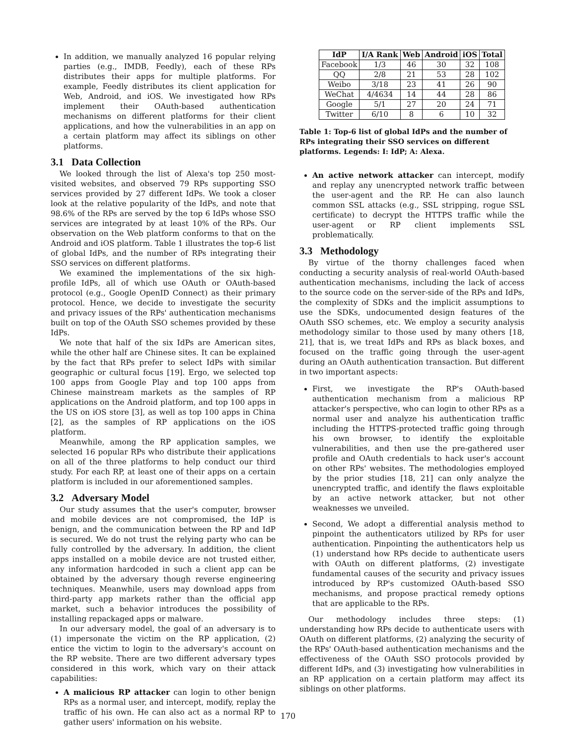In addition, we manually analyzed 16 popular relying parties (e.g., IMDB, Feedly), each of these RPs distributes their apps for multiple platforms. For example, Feedly distributes its client application for Web, Android, and iOS. We investigated how RPs implement their OAuth-based authentication mechanisms on different platforms for their client applications, and how the vulnerabilities in an app on a certain platform may affect its siblings on other platforms.
3.1 Data Collection
We looked through the list of Alexa's top 250 most-visited websites, and observed 79 RPs supporting SSO services provided by 27 different IdPs. We took a closer look at the relative popularity of the IdPs, and note that 98.6% of the RPs are served by the top 6 IdPs whose SSO services are integrated by at least 10% of the RPs. Our observation on the Web platform conforms to that on the Android and iOS platform. Table 1 illustrates the top-6 list of global IdPs, and the number of RPs integrating their SSO services on different platforms.
We examined the implementations of the six high-profile IdPs, all of which use OAuth or OAuth-based protocol (e.g., Google OpenID Connect) as their primary protocol. Hence, we decide to investigate the security and privacy issues of the RPs' authentication mechanisms built on top of the OAuth SSO schemes provided by these IdPs.
We note that half of the six IdPs are American sites, while the other half are Chinese sites. It can be explained by the fact that RPs prefer to select IdPs with similar geographic or cultural focus [19]. Ergo, we selected top 100 apps from Google Play and top 100 apps from Chinese mainstream markets as the samples of RP applications on the Android platform, and top 100 apps in the US on iOS store [3], as well as top 100 apps in China [2], as the samples of RP applications on the iOS platform.
Meanwhile, among the RP application samples, we selected 16 popular RPs who distribute their applications on all of the three platforms to help conduct our third study. For each RP, at least one of their apps on a certain platform is included in our aforementioned samples.
3.2 Adversary Model
Our study assumes that the user's computer, browser and mobile devices are not compromised, the IdP is benign, and the communication between the RP and IdP is secured. We do not trust the relying party who can be fully controlled by the adversary. In addition, the client apps installed on a mobile device are not trusted either, any information hardcoded in such a client app can be obtained by the adversary though reverse engineering techniques. Meanwhile, users may download apps from third-party app markets rather than the official app market, such a behavior introduces the possibility of installing repackaged apps or malware.
In our adversary model, the goal of an adversary is to (1) impersonate the victim on the RP application, (2) entice the victim to login to the adversary's account on the RP website. There are two different adversary types considered in this work, which vary on their attack capabilities:
A malicious RP attacker can login to other benign RPs as a normal user, and intercept, modify, replay the traffic of his own. He can also act as a normal RP to gather users' information on his website.
| IdP | I/A Rank | Web | Android | iOS | Total |
| --- | --- | --- | --- | --- | --- |
| Facebook | 1/3 | 46 | 30 | 32 | 108 |
| QQ | 2/8 | 21 | 53 | 28 | 102 |
| Weibo | 3/18 | 23 | 41 | 26 | 90 |
| WeChat | 4/4634 | 14 | 44 | 28 | 86 |
| Google | 5/1 | 27 | 20 | 24 | 71 |
| Twitter | 6/10 | 8 | 6 | 10 | 32 |
Table 1: Top-6 list of global IdPs and the number of RPs integrating their SSO services on different platforms. Legends: I: IdP; A: Alexa.
An active network attacker can intercept, modify and replay any unencrypted network traffic between the user-agent and the RP. He can also launch common SSL attacks (e.g., SSL stripping, rogue SSL certificate) to decrypt the HTTPS traffic while the user-agent or RP client implements SSL problematically.
3.3 Methodology
By virtue of the thorny challenges faced when conducting a security analysis of real-world OAuth-based authentication mechanisms, including the lack of access to the source code on the server-side of the RPs and IdPs, the complexity of SDKs and the implicit assumptions to use the SDKs, undocumented design features of the OAuth SSO schemes, etc. We employ a security analysis methodology similar to those used by many others [18, 21], that is, we treat IdPs and RPs as black boxes, and focused on the traffic going through the user-agent during an OAuth authentication transaction. But different in two important aspects:
First, we investigate the RP's OAuth-based authentication mechanism from a malicious RP attacker's perspective, who can login to other RPs as a normal user and analyze his authentication traffic including the HTTPS-protected traffic going through his own browser, to identify the exploitable vulnerabilities, and then use the pre-gathered user profile and OAuth credentials to hack user's account on other RPs' websites. The methodologies employed by the prior studies [18, 21] can only analyze the unencrypted traffic, and identify the flaws exploitable by an active network attacker, but not other weaknesses we unveiled.
Second, We adopt a differential analysis method to pinpoint the authenticators utilized by RPs for user authentication. Pinpointing the authenticators help us (1) understand how RPs decide to authenticate users with OAuth on different platforms, (2) investigate fundamental causes of the security and privacy issues introduced by RP's customized OAuth-based SSO mechanisms, and propose practical remedy options that are applicable to the RPs.
Our methodology includes three steps: (1) understanding how RPs decide to authenticate users with OAuth on different platforms, (2) analyzing the security of the RPs' OAuth-based authentication mechanisms and the effectiveness of the OAuth SSO protocols provided by different IdPs, and (3) investigating how vulnerabilities in an RP application on a certain platform may affect its siblings on other platforms.
170